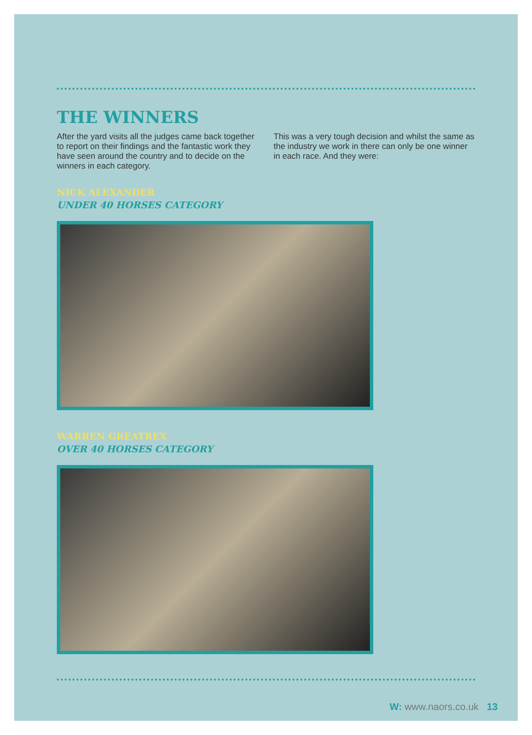THE WINNERS
After the yard visits all the judges came back together to report on their findings and the fantastic work they have seen around the country and to decide on the winners in each category.
This was a very tough decision and whilst the same as the industry we work in there can only be one winner in each race. And they were:
NICK ALEXANDER
UNDER 40 HORSES CATEGORY
WARREN GREATREX
OVER 40 HORSES CATEGORY
W: www.naors.co.uk 13